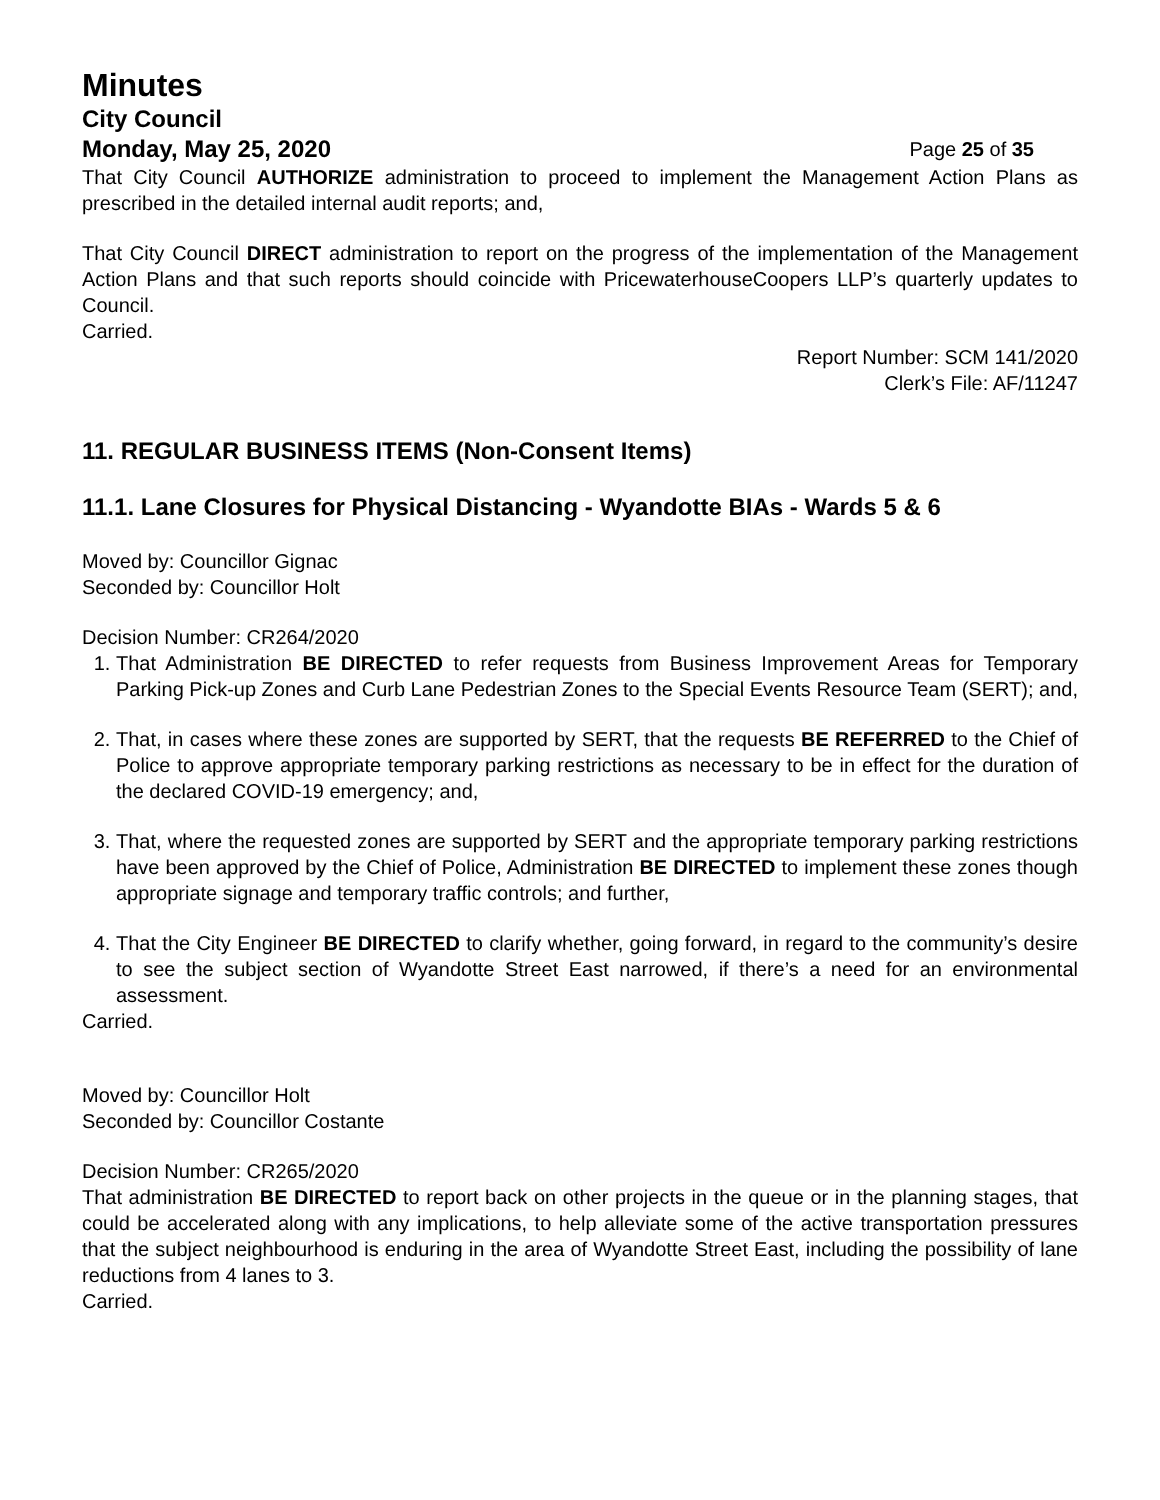Minutes
City Council
Monday, May 25, 2020 Page 25 of 35
That City Council AUTHORIZE administration to proceed to implement the Management Action Plans as prescribed in the detailed internal audit reports; and,
That City Council DIRECT administration to report on the progress of the implementation of the Management Action Plans and that such reports should coincide with PricewaterhouseCoopers LLP’s quarterly updates to Council.
Carried.
Report Number: SCM 141/2020
Clerk’s File: AF/11247
11. REGULAR BUSINESS ITEMS (Non-Consent Items)
11.1. Lane Closures for Physical Distancing - Wyandotte BIAs - Wards 5 & 6
Moved by: Councillor Gignac
Seconded by: Councillor Holt
Decision Number: CR264/2020
1. That Administration BE DIRECTED to refer requests from Business Improvement Areas for Temporary Parking Pick-up Zones and Curb Lane Pedestrian Zones to the Special Events Resource Team (SERT); and,
2. That, in cases where these zones are supported by SERT, that the requests BE REFERRED to the Chief of Police to approve appropriate temporary parking restrictions as necessary to be in effect for the duration of the declared COVID-19 emergency; and,
3. That, where the requested zones are supported by SERT and the appropriate temporary parking restrictions have been approved by the Chief of Police, Administration BE DIRECTED to implement these zones though appropriate signage and temporary traffic controls; and further,
4. That the City Engineer BE DIRECTED to clarify whether, going forward, in regard to the community’s desire to see the subject section of Wyandotte Street East narrowed, if there’s a need for an environmental assessment.
Carried.
Moved by: Councillor Holt
Seconded by: Councillor Costante
Decision Number: CR265/2020
That administration BE DIRECTED to report back on other projects in the queue or in the planning stages, that could be accelerated along with any implications, to help alleviate some of the active transportation pressures that the subject neighbourhood is enduring in the area of Wyandotte Street East, including the possibility of lane reductions from 4 lanes to 3.
Carried.